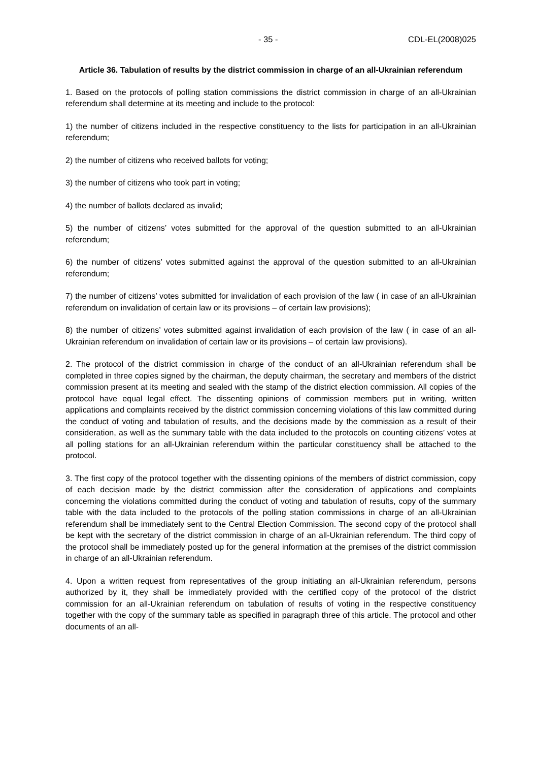- 35 - CDL-EL(2008)025
Article 36. Tabulation of results by the district commission in charge of an all-Ukrainian referendum
1. Based on the protocols of polling station commissions the district commission in charge of an all-Ukrainian referendum shall determine at its meeting and include to the protocol:
1) the number of citizens included in the respective constituency to the lists for participation in an all-Ukrainian referendum;
2) the number of citizens who received ballots for voting;
3) the number of citizens who took part in voting;
4) the number of ballots declared as invalid;
5) the number of citizens’ votes submitted for the approval of the question submitted to an all-Ukrainian referendum;
6) the number of citizens’ votes submitted against the approval of the question submitted to an all-Ukrainian referendum;
7) the number of citizens’ votes submitted for invalidation of each provision of the law ( in case of an all-Ukrainian referendum on invalidation of certain law or its provisions – of certain law provisions);
8) the number of citizens’ votes submitted against invalidation of each provision of the law ( in case of an all-Ukrainian referendum on invalidation of certain law or its provisions – of certain law provisions).
2. The protocol of the district commission in charge of the conduct of an all-Ukrainian referendum shall be completed in three copies signed by the chairman, the deputy chairman, the secretary and members of the district commission present at its meeting and sealed with the stamp of the district election commission. All copies of the protocol have equal legal effect. The dissenting opinions of commission members put in writing, written applications and complaints received by the district commission concerning violations of this law committed during the conduct of voting and tabulation of results, and the decisions made by the commission as a result of their consideration, as well as the summary table with the data included to the protocols on counting citizens’ votes at all polling stations for an all-Ukrainian referendum within the particular constituency shall be attached to the protocol.
3. The first copy of the protocol together with the dissenting opinions of the members of district commission, copy of each decision made by the district commission after the consideration of applications and complaints concerning the violations committed during the conduct of voting and tabulation of results, copy of the summary table with the data included to the protocols of the polling station commissions in charge of an all-Ukrainian referendum shall be immediately sent to the Central Election Commission. The second copy of the protocol shall be kept with the secretary of the district commission in charge of an all-Ukrainian referendum. The third copy of the protocol shall be immediately posted up for the general information at the premises of the district commission in charge of an all-Ukrainian referendum.
4. Upon a written request from representatives of the group initiating an all-Ukrainian referendum, persons authorized by it, they shall be immediately provided with the certified copy of the protocol of the district commission for an all-Ukrainian referendum on tabulation of results of voting in the respective constituency together with the copy of the summary table as specified in paragraph three of this article. The protocol and other documents of an all-